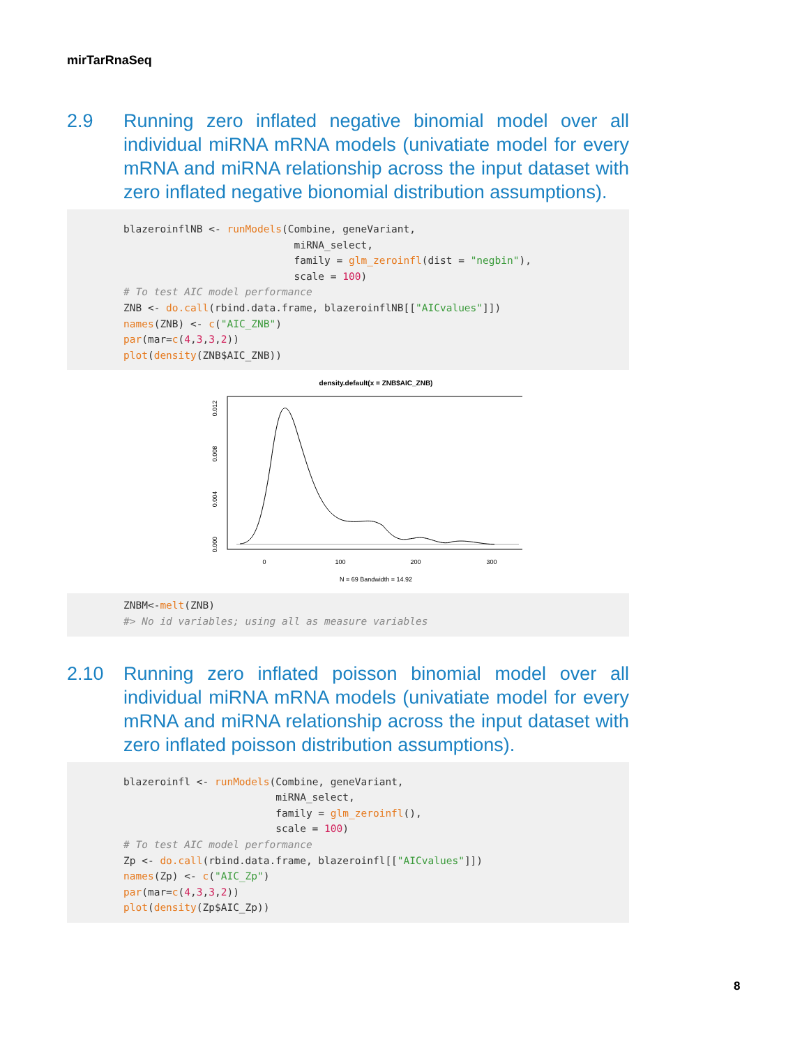mirTarRnaSeq
2.9 Running zero inflated negative binomial model over all individual miRNA mRNA models (univatiate model for every mRNA and miRNA relationship across the input dataset with zero inflated negative bionomial distribution assumptions).
blazeroinflNB <- runModels(Combine, geneVariant,
                            miRNA_select,
                            family = glm_zeroinfl(dist = "negbin"),
                            scale = 100)
# To test AIC model performance
ZNB <- do.call(rbind.data.frame, blazeroinflNB[["AICvalues"]])
names(ZNB) <- c("AIC_ZNB")
par(mar=c(4,3,3,2))
plot(density(ZNB$AIC_ZNB))
density.default(x = ZNB$AIC_ZNB)
0
100
200
300
0.000
0.004
0.008
0.012
N = 69 Bandwidth = 14.92
ZNBM<-melt(ZNB)
#> No id variables; using all as measure variables
2.10 Running zero inflated poisson binomial model over all individual miRNA mRNA models (univatiate model for every mRNA and miRNA relationship across the input dataset with zero inflated poisson distribution assumptions).
blazeroinfl <- runModels(Combine, geneVariant,
                         miRNA_select,
                         family = glm_zeroinfl(),
                         scale = 100)
# To test AIC model performance
Zp <- do.call(rbind.data.frame, blazeroinfl[["AICvalues"]])
names(Zp) <- c("AIC_Zp")
par(mar=c(4,3,3,2))
plot(density(Zp$AIC_Zp))
8